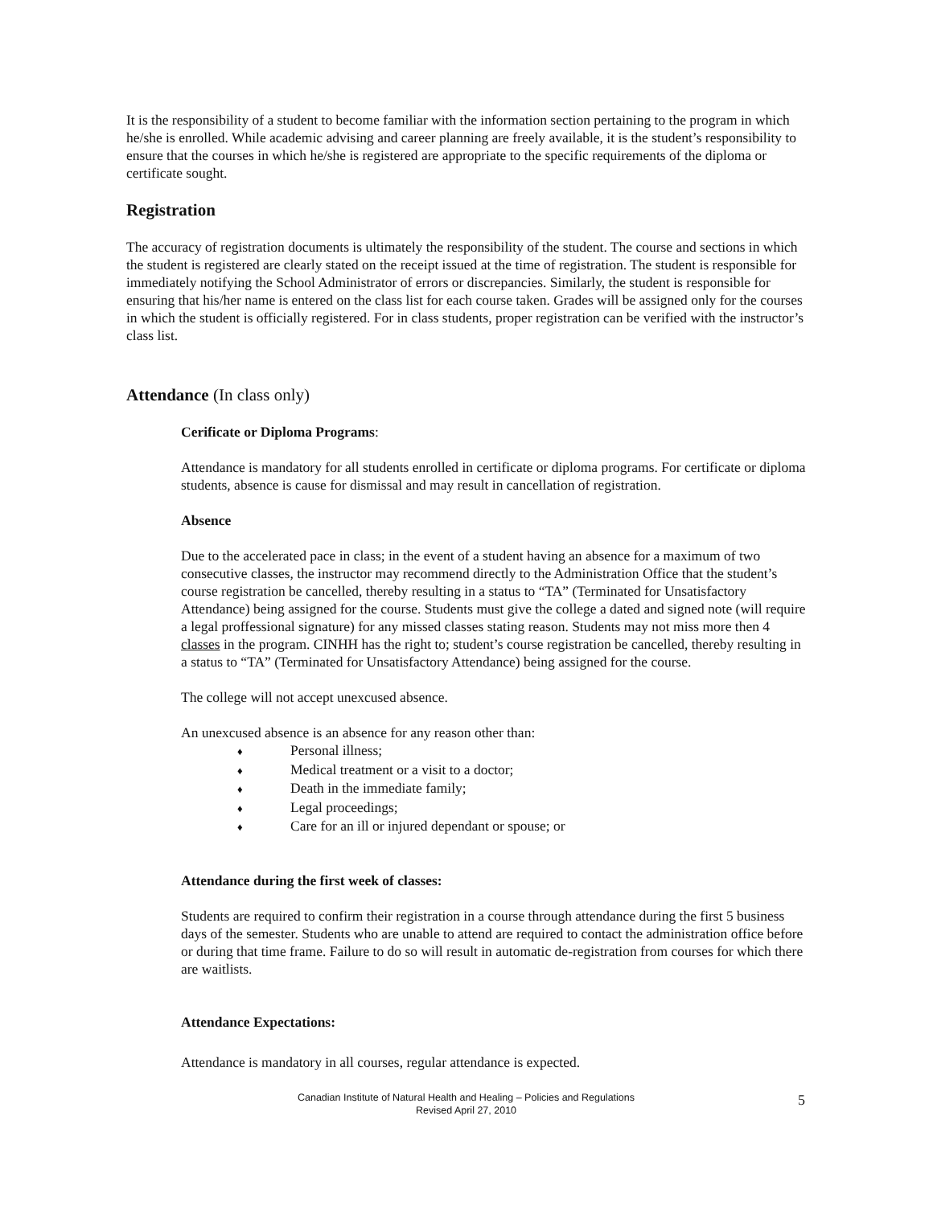It is the responsibility of a student to become familiar with the information section pertaining to the program in which he/she is enrolled. While academic advising and career planning are freely available, it is the student’s responsibility to ensure that the courses in which he/she is registered are appropriate to the specific requirements of the diploma or certificate sought.
Registration
The accuracy of registration documents is ultimately the responsibility of the student. The course and sections in which the student is registered are clearly stated on the receipt issued at the time of registration. The student is responsible for immediately notifying the School Administrator of errors or discrepancies. Similarly, the student is responsible for ensuring that his/her name is entered on the class list for each course taken. Grades will be assigned only for the courses in which the student is officially registered. For in class students, proper registration can be verified with the instructor’s class list.
Attendance (In class only)
Cerificate or Diploma Programs:
Attendance is mandatory for all students enrolled in certificate or diploma programs. For certificate or diploma students, absence is cause for dismissal and may result in cancellation of registration.
Absence
Due to the accelerated pace in class; in the event of a student having an absence for a maximum of two consecutive classes, the instructor may recommend directly to the Administration Office that the student’s course registration be cancelled, thereby resulting in a status to “TA” (Terminated for Unsatisfactory Attendance) being assigned for the course. Students must give the college a dated and signed note (will require a legal proffessional signature) for any missed classes stating reason. Students may not miss more then 4 classes in the program. CINHH has the right to; student’s course registration be cancelled, thereby resulting in a status to “TA” (Terminated for Unsatisfactory Attendance) being assigned for the course.
The college will not accept unexcused absence.
An unexcused absence is an absence for any reason other than:
♦ Personal illness;
♦ Medical treatment or a visit to a doctor;
♦ Death in the immediate family;
♦ Legal proceedings;
♦ Care for an ill or injured dependant or spouse; or
Attendance during the first week of classes:
Students are required to confirm their registration in a course through attendance during the first 5 business days of the semester. Students who are unable to attend are required to contact the administration office before or during that time frame. Failure to do so will result in automatic de-registration from courses for which there are waitlists.
Attendance Expectations:
Attendance is mandatory in all courses, regular attendance is expected.
Canadian Institute of Natural Health and Healing – Policies and Regulations
Revised April 27, 2010
5